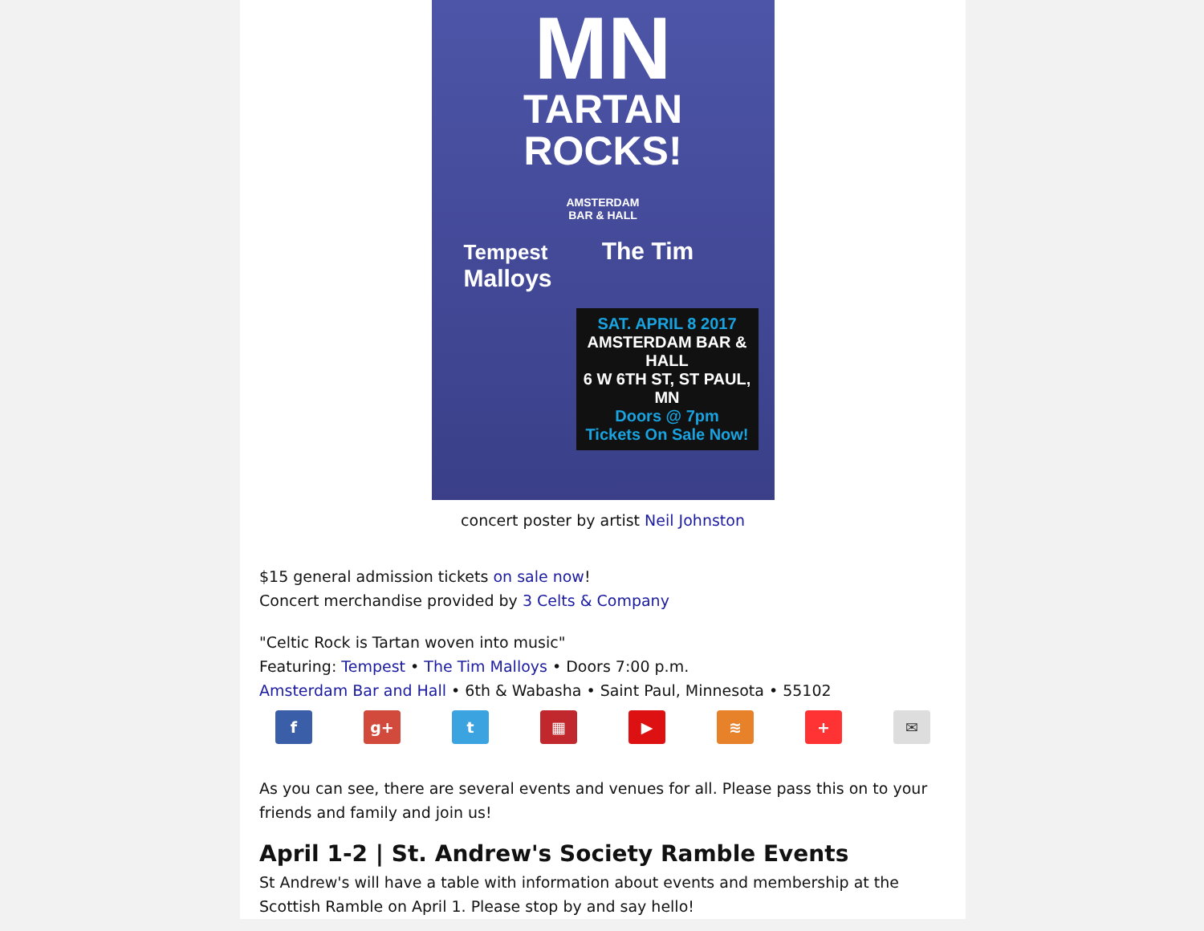MN
TARTAN
ROCKS!
AMSTERDAM
BAR & HALL
Tempest The Tim Malloys
SAT. APRIL 8 2017
AMSTERDAM BAR & HALL
6 W 6TH ST, ST PAUL, MN
Doors @ 7pm
Tickets On Sale Now!
concert poster by artist Neil Johnston
$15 general admission tickets on sale now!
Concert merchandise provided by 3 Celts & Company
"Celtic Rock is Tartan woven into music"
Featuring: Tempest • The Tim Malloys • Doors 7:00 p.m.
Amsterdam Bar and Hall • 6th & Wabasha • Saint Paul, Minnesota • 55102
f g+ t ▦ ▶ ≋ + ✉
As you can see, there are several events and venues for all. Please pass this on to your friends and family and join us!
April 1-2 | St. Andrew's Society Ramble Events
St Andrew's will have a table with information about events and membership at the Scottish Ramble on April 1. Please stop by and say hello!